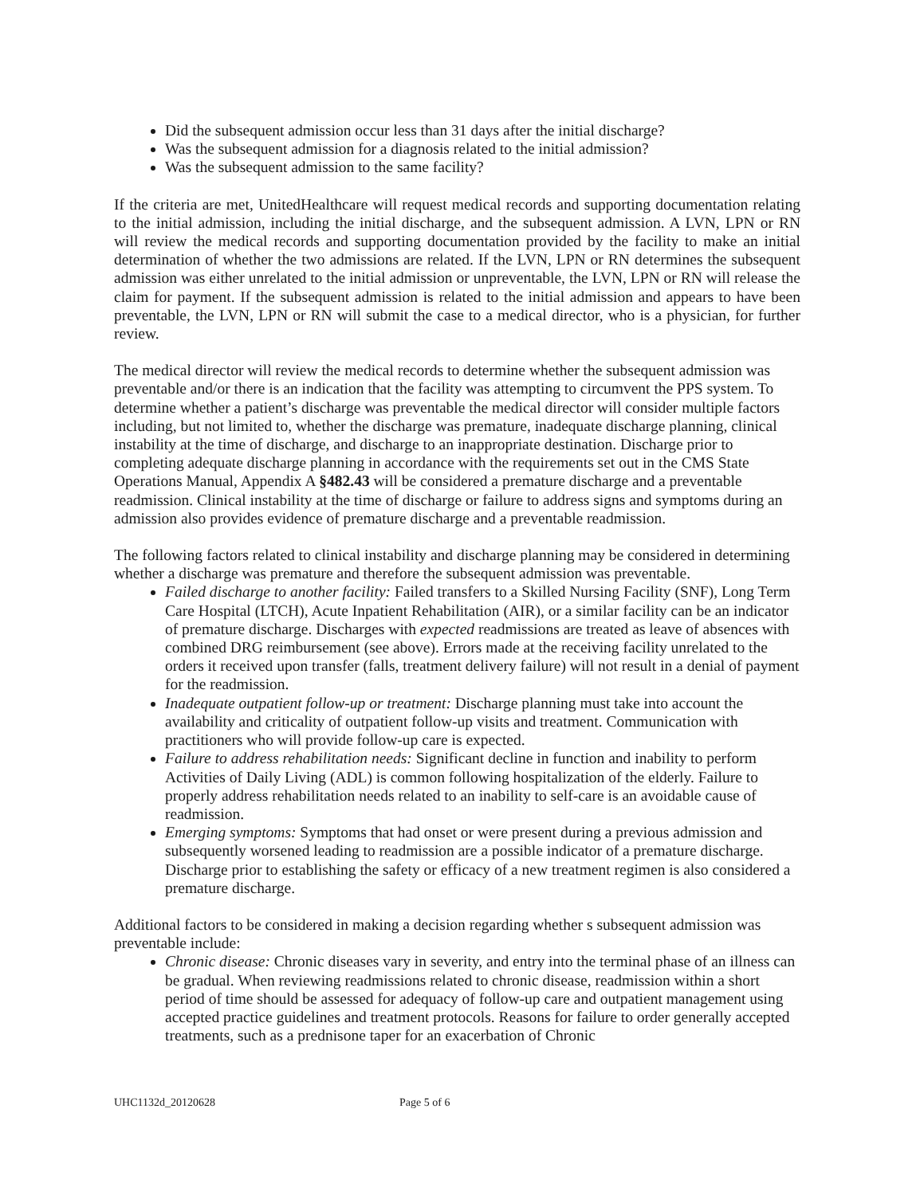Did the subsequent admission occur less than 31 days after the initial discharge?
Was the subsequent admission for a diagnosis related to the initial admission?
Was the subsequent admission to the same facility?
If the criteria are met, UnitedHealthcare will request medical records and supporting documentation relating to the initial admission, including the initial discharge, and the subsequent admission. A LVN, LPN or RN will review the medical records and supporting documentation provided by the facility to make an initial determination of whether the two admissions are related. If the LVN, LPN or RN determines the subsequent admission was either unrelated to the initial admission or unpreventable, the LVN, LPN or RN will release the claim for payment. If the subsequent admission is related to the initial admission and appears to have been preventable, the LVN, LPN or RN will submit the case to a medical director, who is a physician, for further review.
The medical director will review the medical records to determine whether the subsequent admission was preventable and/or there is an indication that the facility was attempting to circumvent the PPS system. To determine whether a patient’s discharge was preventable the medical director will consider multiple factors including, but not limited to, whether the discharge was premature, inadequate discharge planning, clinical instability at the time of discharge, and discharge to an inappropriate destination. Discharge prior to completing adequate discharge planning in accordance with the requirements set out in the CMS State Operations Manual, Appendix A §482.43 will be considered a premature discharge and a preventable readmission. Clinical instability at the time of discharge or failure to address signs and symptoms during an admission also provides evidence of premature discharge and a preventable readmission.
The following factors related to clinical instability and discharge planning may be considered in determining whether a discharge was premature and therefore the subsequent admission was preventable.
Failed discharge to another facility: Failed transfers to a Skilled Nursing Facility (SNF), Long Term Care Hospital (LTCH), Acute Inpatient Rehabilitation (AIR), or a similar facility can be an indicator of premature discharge. Discharges with expected readmissions are treated as leave of absences with combined DRG reimbursement (see above). Errors made at the receiving facility unrelated to the orders it received upon transfer (falls, treatment delivery failure) will not result in a denial of payment for the readmission.
Inadequate outpatient follow-up or treatment: Discharge planning must take into account the availability and criticality of outpatient follow-up visits and treatment. Communication with practitioners who will provide follow-up care is expected.
Failure to address rehabilitation needs: Significant decline in function and inability to perform Activities of Daily Living (ADL) is common following hospitalization of the elderly. Failure to properly address rehabilitation needs related to an inability to self-care is an avoidable cause of readmission.
Emerging symptoms: Symptoms that had onset or were present during a previous admission and subsequently worsened leading to readmission are a possible indicator of a premature discharge. Discharge prior to establishing the safety or efficacy of a new treatment regimen is also considered a premature discharge.
Additional factors to be considered in making a decision regarding whether s subsequent admission was preventable include:
Chronic disease: Chronic diseases vary in severity, and entry into the terminal phase of an illness can be gradual. When reviewing readmissions related to chronic disease, readmission within a short period of time should be assessed for adequacy of follow-up care and outpatient management using accepted practice guidelines and treatment protocols. Reasons for failure to order generally accepted treatments, such as a prednisone taper for an exacerbation of Chronic
UHC1132d_20120628 Page 5 of 6